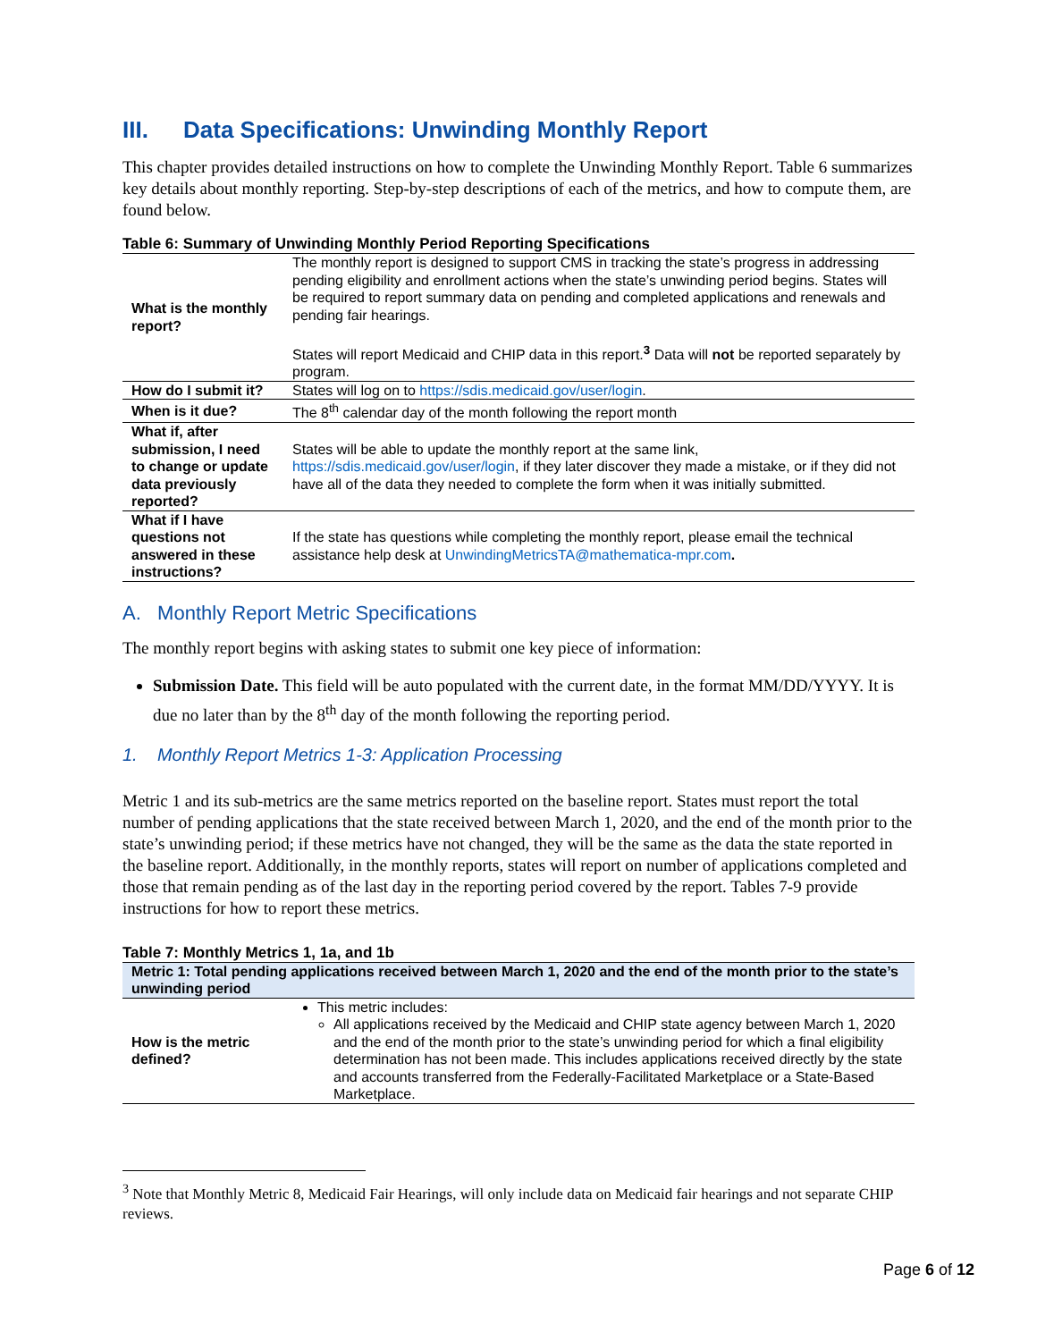III. Data Specifications: Unwinding Monthly Report
This chapter provides detailed instructions on how to complete the Unwinding Monthly Report. Table 6 summarizes key details about monthly reporting. Step-by-step descriptions of each of the metrics, and how to compute them, are found below.
Table 6: Summary of Unwinding Monthly Period Reporting Specifications
| What is the monthly report? | The monthly report is designed to support CMS in tracking the state’s progress in addressing pending eligibility and enrollment actions when the state’s unwinding period begins. States will be required to report summary data on pending and completed applications and renewals and pending fair hearings. States will report Medicaid and CHIP data in this report.<sup>3</sup> Data will not be reported separately by program. |
| How do I submit it? | States will log on to https://sdis.medicaid.gov/user/login . |
| When is it due? | The 8<sup>th</sup> calendar day of the month following the report month |
| What if, after submission, I need to change or update data previously reported? | States will be able to update the monthly report at the same link, https://sdis.medicaid.gov/user/login , if they later discover they made a mistake, or if they did not have all of the data they needed to complete the form when it was initially submitted. |
| What if I have questions not answered in these instructions? | If the state has questions while completing the monthly report, please email the technical assistance help desk at UnwindingMetricsTA@mathematica-mpr.com . |
A. Monthly Report Metric Specifications
The monthly report begins with asking states to submit one key piece of information:
Submission Date. This field will be auto populated with the current date, in the format MM/DD/YYYY. It is due no later than by the 8<sup>th</sup> day of the month following the reporting period.
1. Monthly Report Metrics 1-3: Application Processing
Metric 1 and its sub-metrics are the same metrics reported on the baseline report. States must report the total number of pending applications that the state received between March 1, 2020, and the end of the month prior to the state’s unwinding period; if these metrics have not changed, they will be the same as the data the state reported in the baseline report. Additionally, in the monthly reports, states will report on number of applications completed and those that remain pending as of the last day in the reporting period covered by the report. Tables 7-9 provide instructions for how to report these metrics.
Table 7: Monthly Metrics 1, 1a, and 1b
| Metric 1: Total pending applications received between March 1, 2020 and the end of the month prior to the state’s unwinding period | |
| How is the metric defined? | This metric includes: All applications received by the Medicaid and CHIP state agency between March 1, 2020 and the end of the month prior to the state’s unwinding period for which a final eligibility determination has not been made. This includes applications received directly by the state and accounts transferred from the Federally-Facilitated Marketplace or a State-Based Marketplace. |
<sup>3</sup> Note that Monthly Metric 8, Medicaid Fair Hearings, will only include data on Medicaid fair hearings and not separate CHIP reviews.
Page 6 of 12